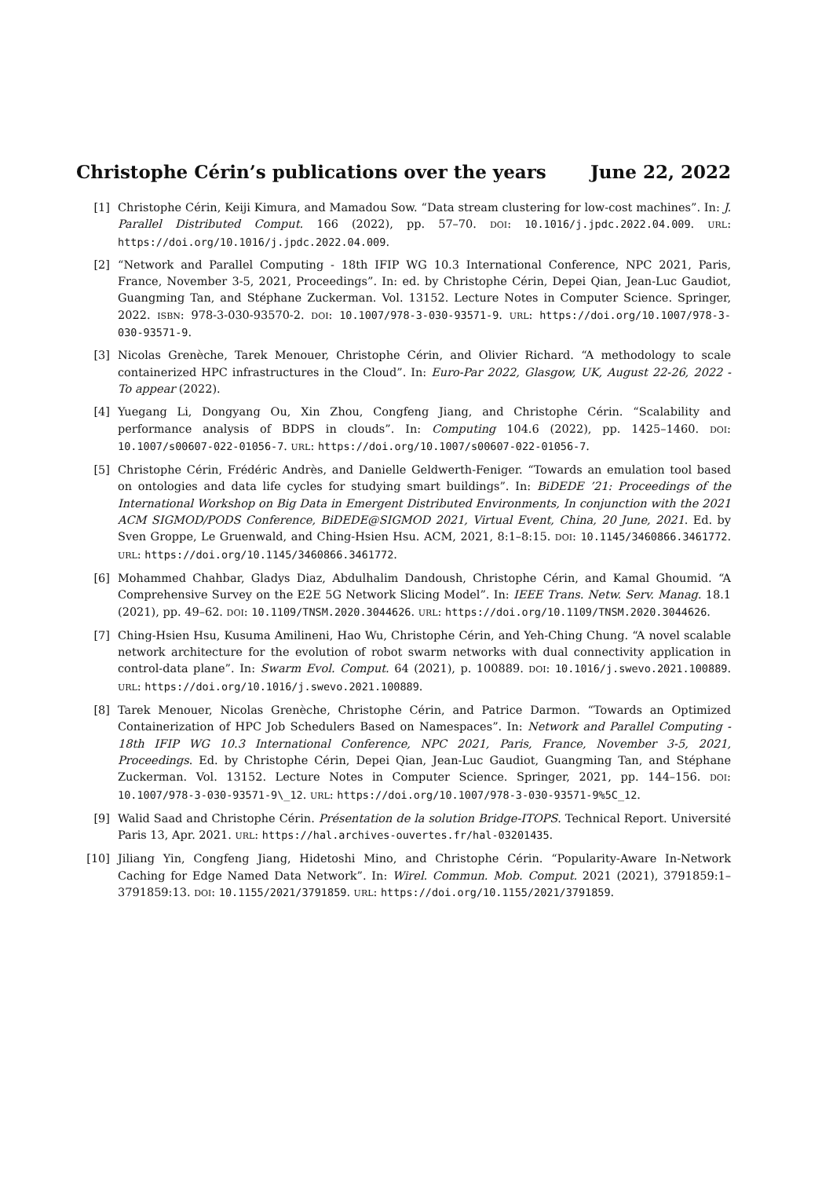Christophe Cérin’s publications over the years June 22, 2022
[1] Christophe Cérin, Keiji Kimura, and Mamadou Sow. “Data stream clustering for low-cost machines”. In: J. Parallel Distributed Comput. 166 (2022), pp. 57–70. DOI: 10.1016/j.jpdc.2022.04.009. URL: https://doi.org/10.1016/j.jpdc.2022.04.009.
[2] “Network and Parallel Computing - 18th IFIP WG 10.3 International Conference, NPC 2021, Paris, France, November 3-5, 2021, Proceedings”. In: ed. by Christophe Cérin, Depei Qian, Jean-Luc Gaudiot, Guangming Tan, and Stéphane Zuckerman. Vol. 13152. Lecture Notes in Computer Science. Springer, 2022. ISBN: 978-3-030-93570-2. DOI: 10.1007/978-3-030-93571-9. URL: https://doi.org/10.1007/978-3-030-93571-9.
[3] Nicolas Grenèche, Tarek Menouer, Christophe Cérin, and Olivier Richard. “A methodology to scale containerized HPC infrastructures in the Cloud”. In: Euro-Par 2022, Glasgow, UK, August 22-26, 2022 - To appear (2022).
[4] Yuegang Li, Dongyang Ou, Xin Zhou, Congfeng Jiang, and Christophe Cérin. “Scalability and performance analysis of BDPS in clouds”. In: Computing 104.6 (2022), pp. 1425–1460. DOI: 10.1007/s00607-022-01056-7. URL: https://doi.org/10.1007/s00607-022-01056-7.
[5] Christophe Cérin, Frédéric Andrès, and Danielle Geldwerth-Feniger. “Towards an emulation tool based on ontologies and data life cycles for studying smart buildings”. In: BiDEDE ’21: Proceedings of the International Workshop on Big Data in Emergent Distributed Environments, In conjunction with the 2021 ACM SIGMOD/PODS Conference, BiDEDE@SIGMOD 2021, Virtual Event, China, 20 June, 2021. Ed. by Sven Groppe, Le Gruenwald, and Ching-Hsien Hsu. ACM, 2021, 8:1–8:15. DOI: 10.1145/3460866.3461772. URL: https://doi.org/10.1145/3460866.3461772.
[6] Mohammed Chahbar, Gladys Diaz, Abdulhalim Dandoush, Christophe Cérin, and Kamal Ghoumid. “A Comprehensive Survey on the E2E 5G Network Slicing Model”. In: IEEE Trans. Netw. Serv. Manag. 18.1 (2021), pp. 49–62. DOI: 10.1109/TNSM.2020.3044626. URL: https://doi.org/10.1109/TNSM.2020.3044626.
[7] Ching-Hsien Hsu, Kusuma Amilineni, Hao Wu, Christophe Cérin, and Yeh-Ching Chung. “A novel scalable network architecture for the evolution of robot swarm networks with dual connectivity application in control-data plane”. In: Swarm Evol. Comput. 64 (2021), p. 100889. DOI: 10.1016/j.swevo.2021.100889. URL: https://doi.org/10.1016/j.swevo.2021.100889.
[8] Tarek Menouer, Nicolas Grenèche, Christophe Cérin, and Patrice Darmon. “Towards an Optimized Containerization of HPC Job Schedulers Based on Namespaces”. In: Network and Parallel Computing - 18th IFIP WG 10.3 International Conference, NPC 2021, Paris, France, November 3-5, 2021, Proceedings. Ed. by Christophe Cérin, Depei Qian, Jean-Luc Gaudiot, Guangming Tan, and Stéphane Zuckerman. Vol. 13152. Lecture Notes in Computer Science. Springer, 2021, pp. 144–156. DOI: 10.1007/978-3-030-93571-9\_12. URL: https://doi.org/10.1007/978-3-030-93571-9%5C_12.
[9] Walid Saad and Christophe Cérin. Présentation de la solution Bridge-ITOPS. Technical Report. Université Paris 13, Apr. 2021. URL: https://hal.archives-ouvertes.fr/hal-03201435.
[10] Jiliang Yin, Congfeng Jiang, Hidetoshi Mino, and Christophe Cérin. “Popularity-Aware In-Network Caching for Edge Named Data Network”. In: Wirel. Commun. Mob. Comput. 2021 (2021), 3791859:1–3791859:13. DOI: 10.1155/2021/3791859. URL: https://doi.org/10.1155/2021/3791859.